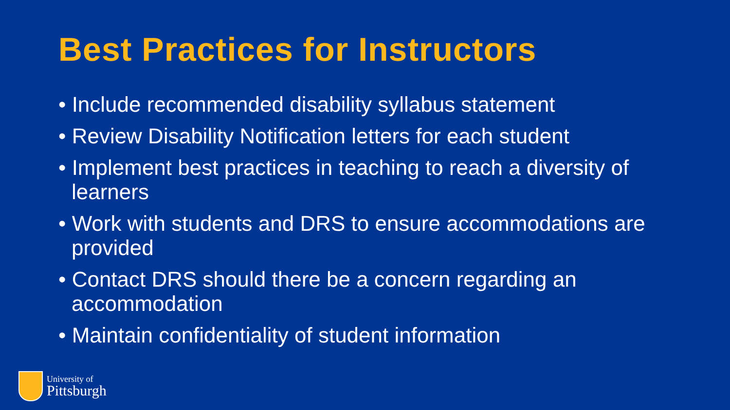Best Practices for Instructors
• Include recommended disability syllabus statement
• Review Disability Notification letters for each student
• Implement best practices in teaching to reach a diversity of learners
• Work with students and DRS to ensure accommodations are provided
• Contact DRS should there be a concern regarding an accommodation
• Maintain confidentiality of student information
University of
Pittsburgh